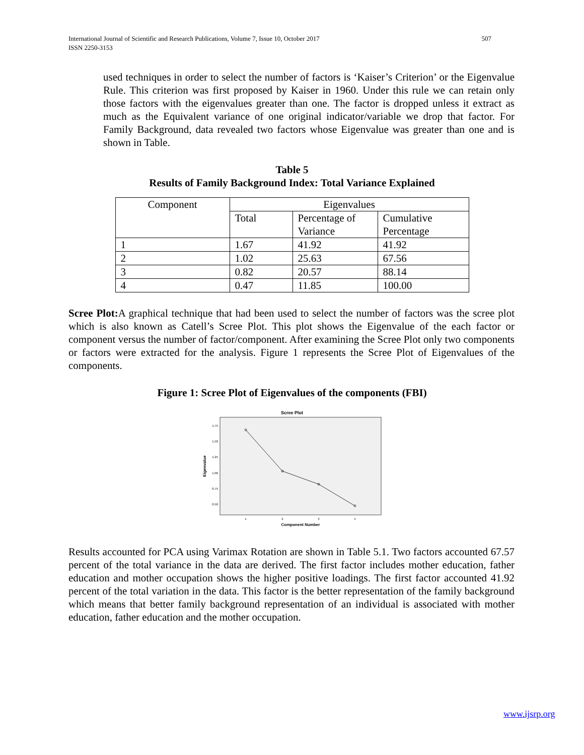507 International Journal of Scientific and Research Publications, Volume 7, Issue 10, October 2017
ISSN 2250-3153
used techniques in order to select the number of factors is ‘Kaiser’s Criterion’ or the Eigenvalue Rule. This criterion was first proposed by Kaiser in 1960. Under this rule we can retain only those factors with the eigenvalues greater than one. The factor is dropped unless it extract as much as the Equivalent variance of one original indicator/variable we drop that factor. For Family Background, data revealed two factors whose Eigenvalue was greater than one and is shown in Table.
Table 5
Results of Family Background Index: Total Variance Explained
| Component | Eigenvalues | | |
| | Total | Percentage of Variance | Cumulative Percentage |
| 1 | 1.67 | 41.92 | 41.92 |
| 2 | 1.02 | 25.63 | 67.56 |
| 3 | 0.82 | 20.57 | 88.14 |
| 4 | 0.47 | 11.85 | 100.00 |
Scree Plot: A graphical technique that had been used to select the number of factors was the scree plot which is also known as Catell’s Scree Plot. This plot shows the Eigenvalue of the each factor or component versus the number of factor/component. After examining the Scree Plot only two components or factors were extracted for the analysis. Figure 1 represents the Scree Plot of Eigenvalues of the components.
Figure 1: Scree Plot of Eigenvalues of the components (FBI)
Scree Plot
Eigenvalue
1.75
1.50
1.25
1.00
0.75
0.50
1
2
3
4
Component Number
Results accounted for PCA using Varimax Rotation are shown in Table 5.1. Two factors accounted 67.57 percent of the total variance in the data are derived. The first factor includes mother education, father education and mother occupation shows the higher positive loadings. The first factor accounted 41.92 percent of the total variation in the data. This factor is the better representation of the family background which means that better family background representation of an individual is associated with mother education, father education and the mother occupation.
www.ijsrp.org